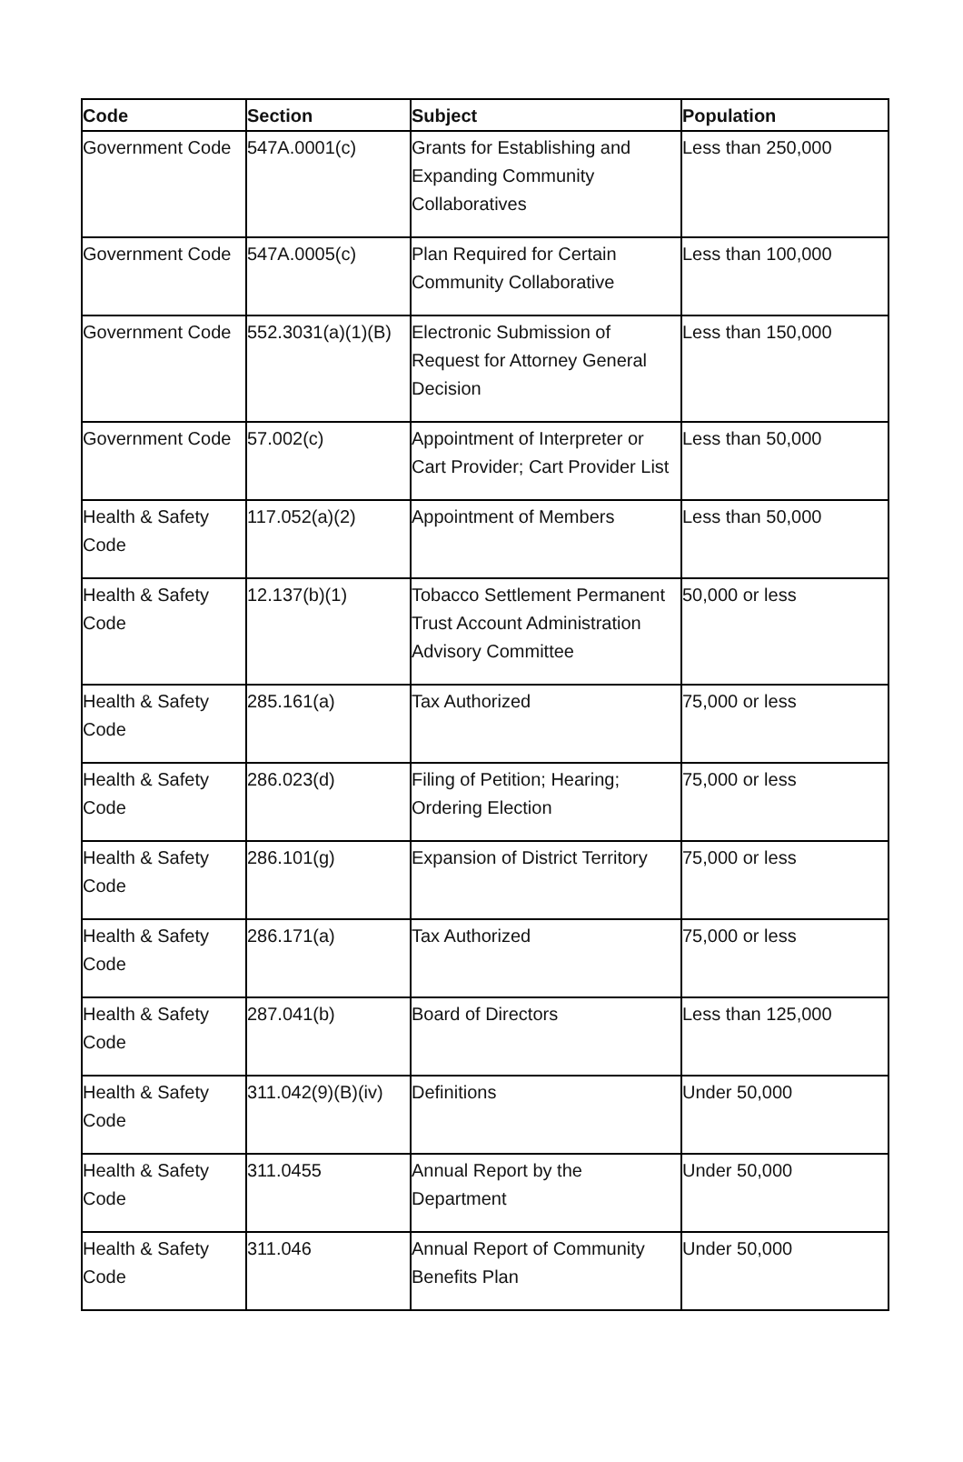| Code | Section | Subject | Population |
| --- | --- | --- | --- |
| Government Code | 547A.0001(c) | Grants for Establishing and Expanding Community Collaboratives | Less than 250,000 |
| Government Code | 547A.0005(c) | Plan Required for Certain Community Collaborative | Less than 100,000 |
| Government Code | 552.3031(a)(1)(B) | Electronic Submission of Request for Attorney General Decision | Less than 150,000 |
| Government Code | 57.002(c) | Appointment of Interpreter or Cart Provider; Cart Provider List | Less than 50,000 |
| Health & Safety Code | 117.052(a)(2) | Appointment of Members | Less than 50,000 |
| Health & Safety Code | 12.137(b)(1) | Tobacco Settlement Permanent Trust Account Administration Advisory Committee | 50,000 or less |
| Health & Safety Code | 285.161(a) | Tax Authorized | 75,000 or less |
| Health & Safety Code | 286.023(d) | Filing of Petition; Hearing; Ordering Election | 75,000 or less |
| Health & Safety Code | 286.101(g) | Expansion of District Territory | 75,000 or less |
| Health & Safety Code | 286.171(a) | Tax Authorized | 75,000 or less |
| Health & Safety Code | 287.041(b) | Board of Directors | Less than 125,000 |
| Health & Safety Code | 311.042(9)(B)(iv) | Definitions | Under 50,000 |
| Health & Safety Code | 311.0455 | Annual Report by the Department | Under 50,000 |
| Health & Safety Code | 311.046 | Annual Report of Community Benefits Plan | Under 50,000 |